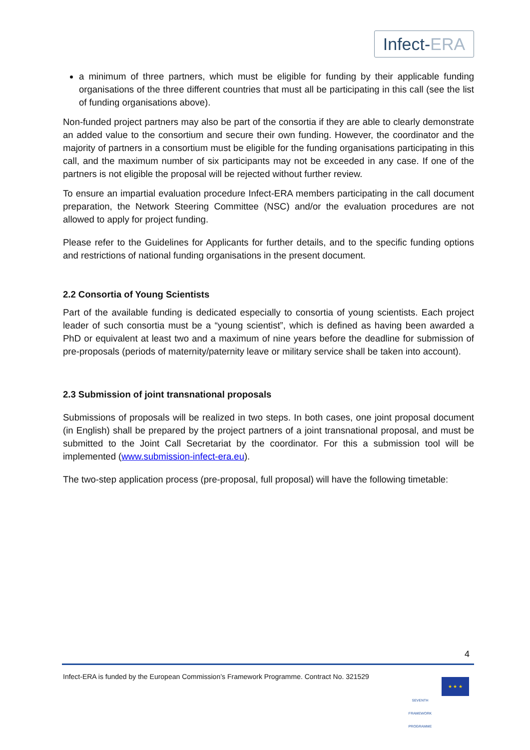Infect-ERA
a minimum of three partners, which must be eligible for funding by their applicable funding organisations of the three different countries that must all be participating in this call (see the list of funding organisations above).
Non-funded project partners may also be part of the consortia if they are able to clearly demonstrate an added value to the consortium and secure their own funding. However, the coordinator and the majority of partners in a consortium must be eligible for the funding organisations participating in this call, and the maximum number of six participants may not be exceeded in any case. If one of the partners is not eligible the proposal will be rejected without further review.
To ensure an impartial evaluation procedure Infect-ERA members participating in the call document preparation, the Network Steering Committee (NSC) and/or the evaluation procedures are not allowed to apply for project funding.
Please refer to the Guidelines for Applicants for further details, and to the specific funding options and restrictions of national funding organisations in the present document.
2.2 Consortia of Young Scientists
Part of the available funding is dedicated especially to consortia of young scientists. Each project leader of such consortia must be a “young scientist”, which is defined as having been awarded a PhD or equivalent at least two and a maximum of nine years before the deadline for submission of pre-proposals (periods of maternity/paternity leave or military service shall be taken into account).
2.3 Submission of joint transnational proposals
Submissions of proposals will be realized in two steps. In both cases, one joint proposal document (in English) shall be prepared by the project partners of a joint transnational proposal, and must be submitted to the Joint Call Secretariat by the coordinator. For this a submission tool will be implemented (www.submission-infect-era.eu).
The two-step application process (pre-proposal, full proposal) will have the following timetable:
4
Infect-ERA is funded by the European Commission’s Framework Programme. Contract No. 321529
SEVENTH FRAMEWORK PROGRAMME
★ ★ ★